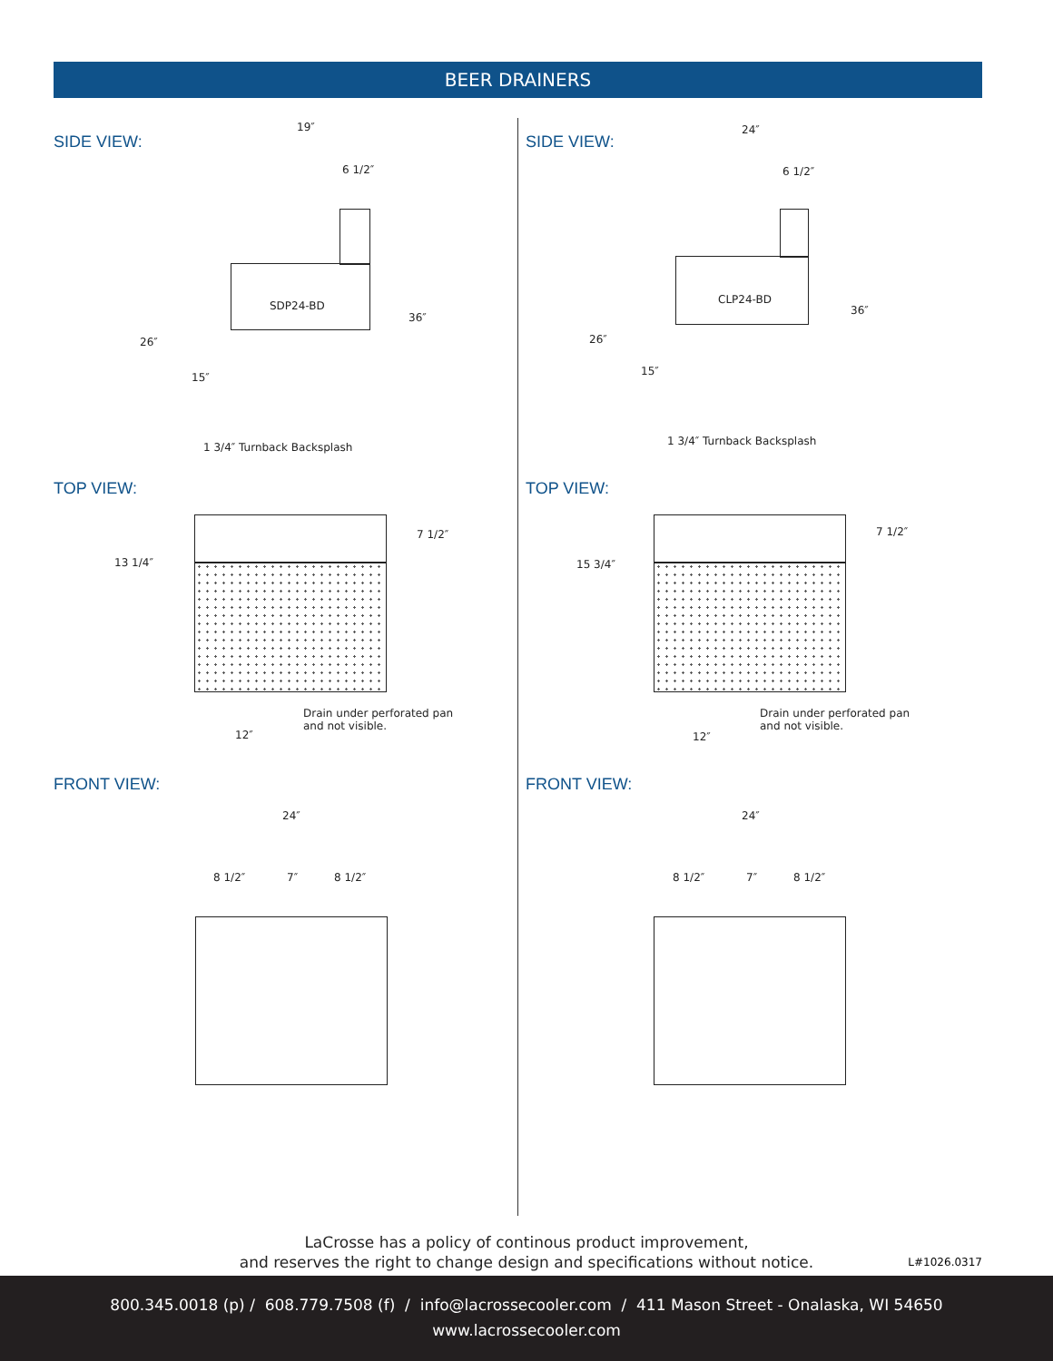BEER DRAINERS
SIDE VIEW:
19″
6 1/2″
SDP24-BD
36″
26″
15″
1 3/4″ Turnback Backsplash
TOP VIEW:
7 1/2″
13 1/4″
Drain under perforated pan
and not visible.
12″
FRONT VIEW:
24″
8 1/2″ 7″ 8 1/2″
SIDE VIEW:
24″
6 1/2″
CLP24-BD
36″
26″
15″
1 3/4″ Turnback Backsplash
TOP VIEW:
7 1/2″
15 3/4″
Drain under perforated pan
and not visible.
12″
FRONT VIEW:
24″
8 1/2″ 7″ 8 1/2″
LaCrosse has a policy of continous product improvement,
and reserves the right to change design and specifications without notice.
L#1026.0317
800.345.0018 (p) / 608.779.7508 (f) / info@lacrossecooler.com / 411 Mason Street - Onalaska, WI 54650
www.lacrossecooler.com